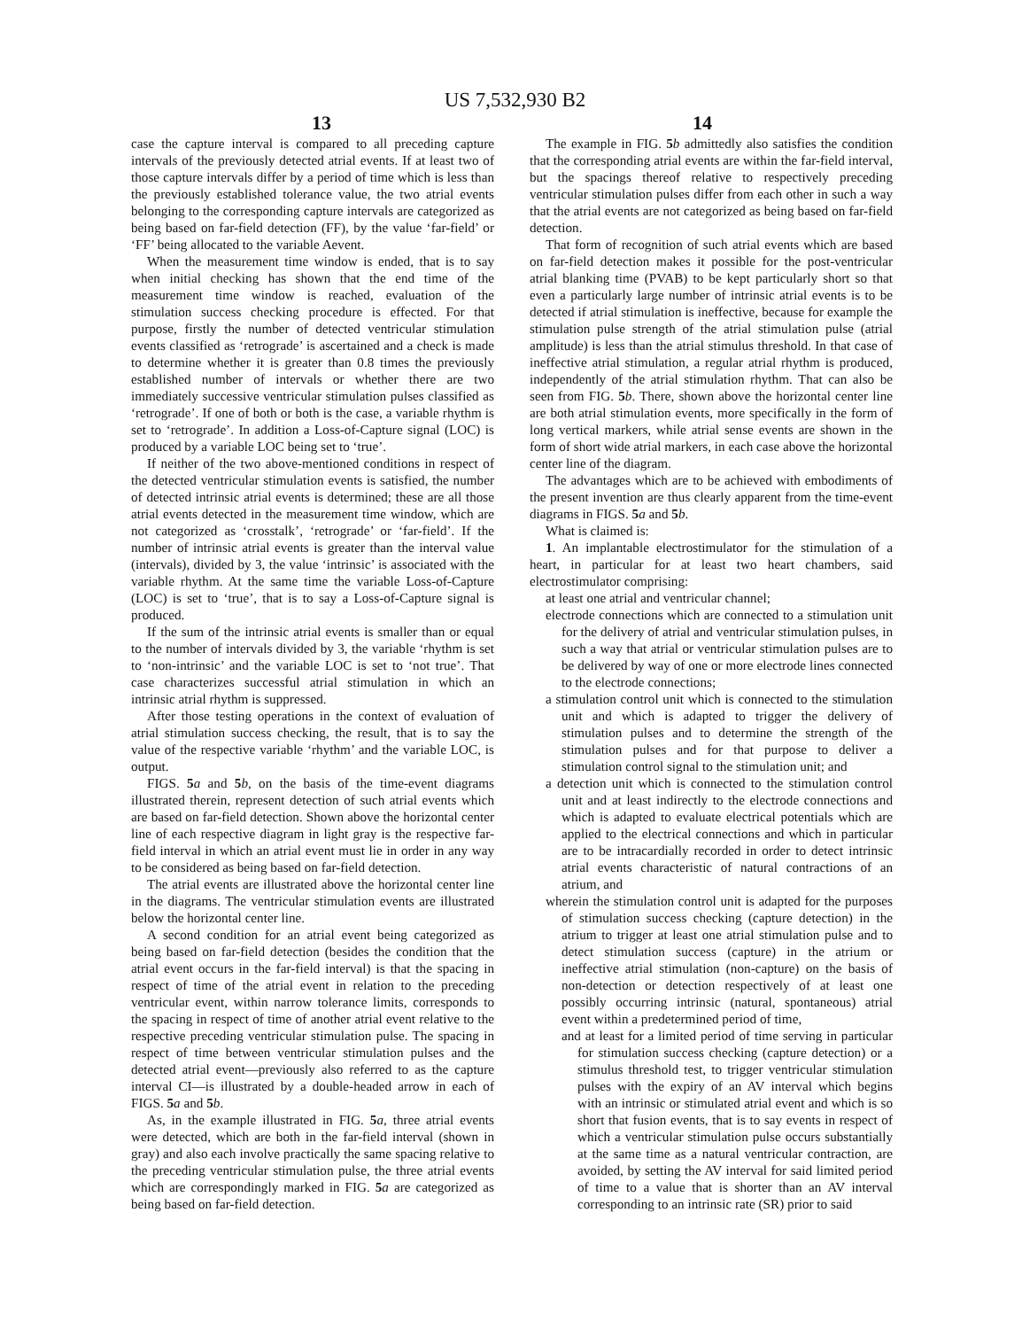US 7,532,930 B2
13 14
case the capture interval is compared to all preceding capture intervals of the previously detected atrial events. If at least two of those capture intervals differ by a period of time which is less than the previously established tolerance value, the two atrial events belonging to the corresponding capture intervals are categorized as being based on far-field detection (FF), by the value ‘far-field’ or ‘FF’ being allocated to the variable Aevent.
When the measurement time window is ended, that is to say when initial checking has shown that the end time of the measurement time window is reached, evaluation of the stimulation success checking procedure is effected. For that purpose, firstly the number of detected ventricular stimulation events classified as ‘retrograde’ is ascertained and a check is made to determine whether it is greater than 0.8 times the previously established number of intervals or whether there are two immediately successive ventricular stimulation pulses classified as ‘retrograde’. If one of both or both is the case, a variable rhythm is set to ‘retrograde’. In addition a Loss-of-Capture signal (LOC) is produced by a variable LOC being set to ‘true’.
If neither of the two above-mentioned conditions in respect of the detected ventricular stimulation events is satisfied, the number of detected intrinsic atrial events is determined; these are all those atrial events detected in the measurement time window, which are not categorized as ‘crosstalk’, ‘retrograde’ or ‘far-field’. If the number of intrinsic atrial events is greater than the interval value (intervals), divided by 3, the value ‘intrinsic’ is associated with the variable rhythm. At the same time the variable Loss-of-Capture (LOC) is set to ‘true’, that is to say a Loss-of-Capture signal is produced.
If the sum of the intrinsic atrial events is smaller than or equal to the number of intervals divided by 3, the variable ‘rhythm is set to ‘non-intrinsic’ and the variable LOC is set to ‘not true’. That case characterizes successful atrial stimulation in which an intrinsic atrial rhythm is suppressed.
After those testing operations in the context of evaluation of atrial stimulation success checking, the result, that is to say the value of the respective variable ‘rhythm’ and the variable LOC, is output.
FIGS. 5 a and 5 b, on the basis of the time-event diagrams illustrated therein, represent detection of such atrial events which are based on far-field detection. Shown above the horizontal center line of each respective diagram in light gray is the respective far-field interval in which an atrial event must lie in order in any way to be considered as being based on far-field detection.
The atrial events are illustrated above the horizontal center line in the diagrams. The ventricular stimulation events are illustrated below the horizontal center line.
A second condition for an atrial event being categorized as being based on far-field detection (besides the condition that the atrial event occurs in the far-field interval) is that the spacing in respect of time of the atrial event in relation to the preceding ventricular event, within narrow tolerance limits, corresponds to the spacing in respect of time of another atrial event relative to the respective preceding ventricular stimulation pulse. The spacing in respect of time between ventricular stimulation pulses and the detected atrial event—previously also referred to as the capture interval CI—is illustrated by a double-headed arrow in each of FIGS. 5 a and 5 b.
As, in the example illustrated in FIG. 5 a, three atrial events were detected, which are both in the far-field interval (shown in gray) and also each involve practically the same spacing relative to the preceding ventricular stimulation pulse, the three atrial events which are correspondingly marked in FIG. 5 a are categorized as being based on far-field detection.
The example in FIG. 5 b admittedly also satisfies the condition that the corresponding atrial events are within the far-field interval, but the spacings thereof relative to respectively preceding ventricular stimulation pulses differ from each other in such a way that the atrial events are not categorized as being based on far-field detection.
That form of recognition of such atrial events which are based on far-field detection makes it possible for the post-ventricular atrial blanking time (PVAB) to be kept particularly short so that even a particularly large number of intrinsic atrial events is to be detected if atrial stimulation is ineffective, because for example the stimulation pulse strength of the atrial stimulation pulse (atrial amplitude) is less than the atrial stimulus threshold. In that case of ineffective atrial stimulation, a regular atrial rhythm is produced, independently of the atrial stimulation rhythm. That can also be seen from FIG. 5 b. There, shown above the horizontal center line are both atrial stimulation events, more specifically in the form of long vertical markers, while atrial sense events are shown in the form of short wide atrial markers, in each case above the horizontal center line of the diagram.
The advantages which are to be achieved with embodiments of the present invention are thus clearly apparent from the time-event diagrams in FIGS. 5 a and 5 b.
What is claimed is:
1. An implantable electrostimulator for the stimulation of a heart, in particular for at least two heart chambers, said electrostimulator comprising:
at least one atrial and ventricular channel;
electrode connections which are connected to a stimulation unit for the delivery of atrial and ventricular stimulation pulses, in such a way that atrial or ventricular stimulation pulses are to be delivered by way of one or more electrode lines connected to the electrode connections;
a stimulation control unit which is connected to the stimulation unit and which is adapted to trigger the delivery of stimulation pulses and to determine the strength of the stimulation pulses and for that purpose to deliver a stimulation control signal to the stimulation unit; and
a detection unit which is connected to the stimulation control unit and at least indirectly to the electrode connections and which is adapted to evaluate electrical potentials which are applied to the electrical connections and which in particular are to be intracardially recorded in order to detect intrinsic atrial events characteristic of natural contractions of an atrium, and
wherein the stimulation control unit is adapted for the purposes of stimulation success checking (capture detection) in the atrium to trigger at least one atrial stimulation pulse and to detect stimulation success (capture) in the atrium or ineffective atrial stimulation (non-capture) on the basis of non-detection or detection respectively of at least one possibly occurring intrinsic (natural, spontaneous) atrial event within a predetermined period of time,
and at least for a limited period of time serving in particular for stimulation success checking (capture detection) or a stimulus threshold test, to trigger ventricular stimulation pulses with the expiry of an AV interval which begins with an intrinsic or stimulated atrial event and which is so short that fusion events, that is to say events in respect of which a ventricular stimulation pulse occurs substantially at the same time as a natural ventricular contraction, are avoided, by setting the AV interval for said limited period of time to a value that is shorter than an AV interval corresponding to an intrinsic rate (SR) prior to said